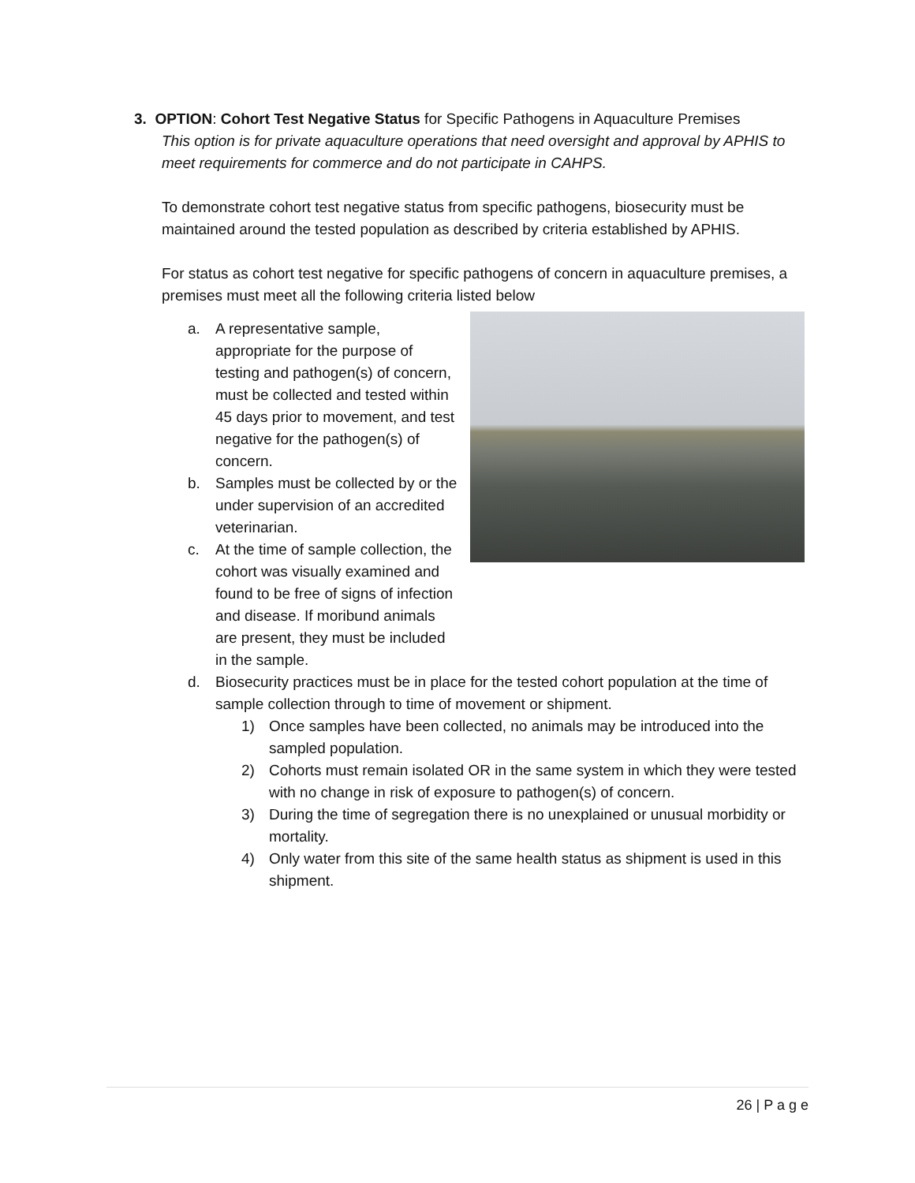3. OPTION: Cohort Test Negative Status for Specific Pathogens in Aquaculture Premises
This option is for private aquaculture operations that need oversight and approval by APHIS to meet requirements for commerce and do not participate in CAHPS.
To demonstrate cohort test negative status from specific pathogens, biosecurity must be maintained around the tested population as described by criteria established by APHIS.
For status as cohort test negative for specific pathogens of concern in aquaculture premises, a premises must meet all the following criteria listed below
a. A representative sample, appropriate for the purpose of testing and pathogen(s) of concern, must be collected and tested within 45 days prior to movement, and test negative for the pathogen(s) of concern.
b. Samples must be collected by or the under supervision of an accredited veterinarian.
c. At the time of sample collection, the cohort was visually examined and found to be free of signs of infection and disease. If moribund animals are present, they must be included in the sample.
d. Biosecurity practices must be in place for the tested cohort population at the time of sample collection through to time of movement or shipment.
1) Once samples have been collected, no animals may be introduced into the sampled population.
2) Cohorts must remain isolated OR in the same system in which they were tested with no change in risk of exposure to pathogen(s) of concern.
3) During the time of segregation there is no unexplained or unusual morbidity or mortality.
4) Only water from this site of the same health status as shipment is used in this shipment.
26 | P a g e